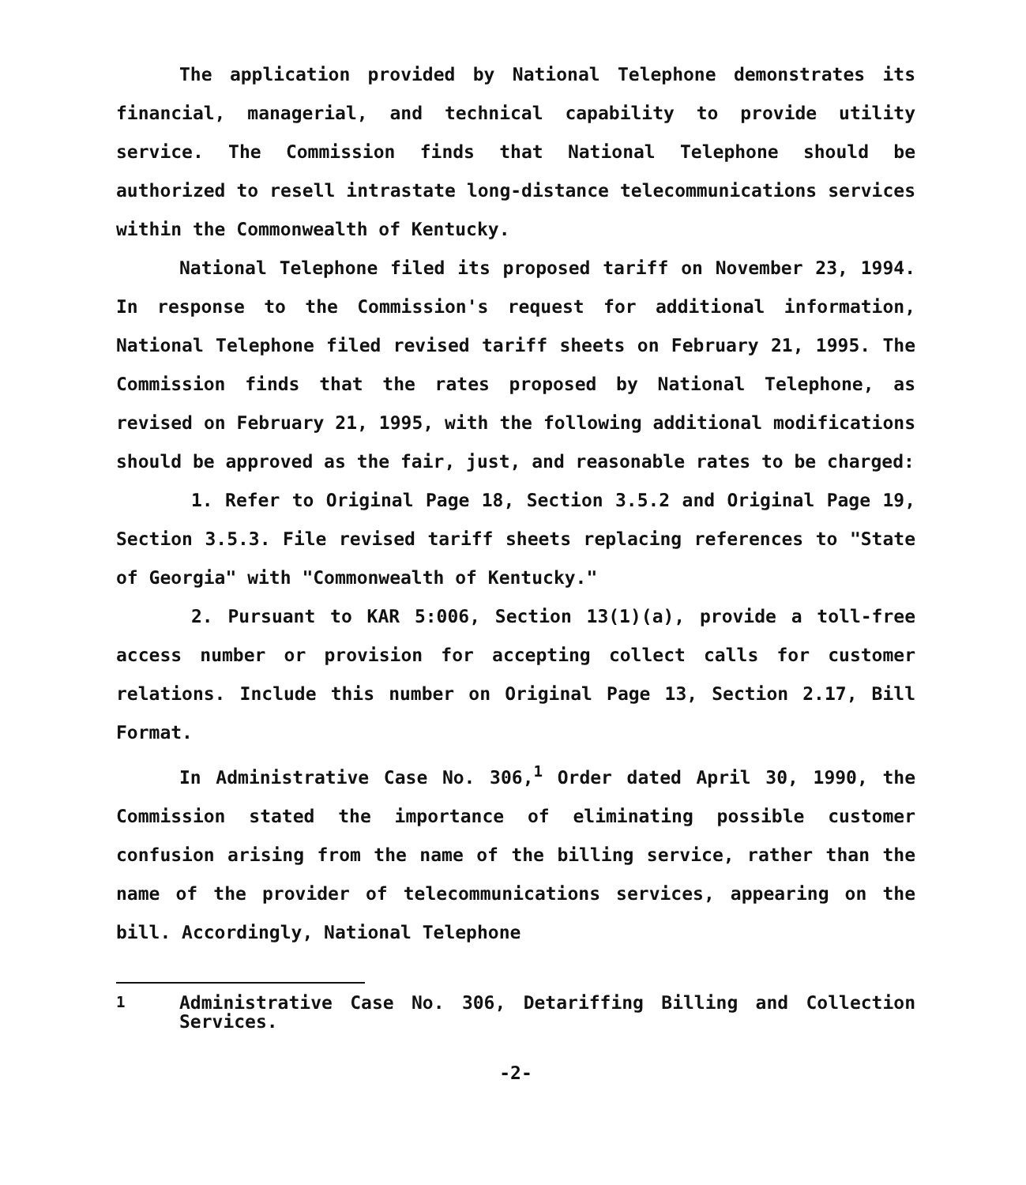The application provided by National Telephone demonstrates its financial, managerial, and technical capability to provide utility service. The Commission finds that National Telephone should be authorized to resell intrastate long-distance telecommunications services within the Commonwealth of Kentucky.
National Telephone filed its proposed tariff on November 23, 1994. In response to the Commission's request for additional information, National Telephone filed revised tariff sheets on February 21, 1995. The Commission finds that the rates proposed by National Telephone, as revised on February 21, 1995, with the following additional modifications should be approved as the fair, just, and reasonable rates to be charged:
1. Refer to Original Page 18, Section 3.5.2 and Original Page 19, Section 3.5.3. File revised tariff sheets replacing references to "State of Georgia" with "Commonwealth of Kentucky."
2. Pursuant to KAR 5:006, Section 13(1)(a), provide a toll-free access number or provision for accepting collect calls for customer relations. Include this number on Original Page 13, Section 2.17, Bill Format.
In Administrative Case No. 306,<sup>1</sup> Order dated April 30, 1990, the Commission stated the importance of eliminating possible customer confusion arising from the name of the billing service, rather than the name of the provider of telecommunications services, appearing on the bill. Accordingly, National Telephone
<sup>1</sup> Administrative Case No. 306, Detariffing Billing and Collection Services.
-2-